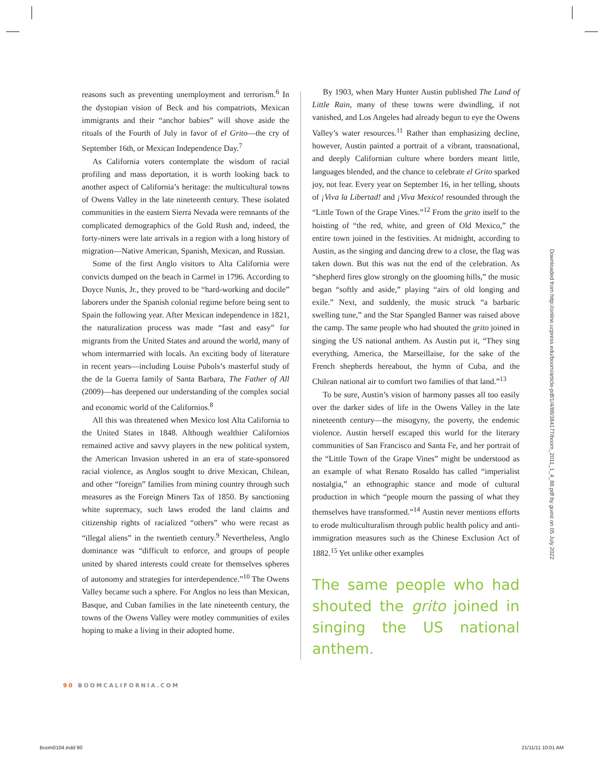reasons such as preventing unemployment and terrorism.<sup>6</sup> In the dystopian vision of Beck and his compatriots, Mexican immigrants and their “anchor babies” will shove aside the rituals of the Fourth of July in favor of el Grito—the cry of September 16th, or Mexican Independence Day.<sup>7</sup>
As California voters contemplate the wisdom of racial profiling and mass deportation, it is worth looking back to another aspect of California’s heritage: the multicultural towns of Owens Valley in the late nineteenth century. These isolated communities in the eastern Sierra Nevada were remnants of the complicated demographics of the Gold Rush and, indeed, the forty-niners were late arrivals in a region with a long history of migration—Native American, Spanish, Mexican, and Russian.
Some of the first Anglo visitors to Alta California were convicts dumped on the beach in Carmel in 1796. According to Doyce Nunis, Jr., they proved to be “hard-working and docile” laborers under the Spanish colonial regime before being sent to Spain the following year. After Mexican independence in 1821, the naturalization process was made “fast and easy” for migrants from the United States and around the world, many of whom intermarried with locals. An exciting body of literature in recent years—including Louise Pubols’s masterful study of the de la Guerra family of Santa Barbara, The Father of All (2009)—has deepened our understanding of the complex social and economic world of the Californios.<sup>8</sup>
All this was threatened when Mexico lost Alta California to the United States in 1848. Although wealthier Californios remained active and savvy players in the new political system, the American Invasion ushered in an era of state-sponsored racial violence, as Anglos sought to drive Mexican, Chilean, and other “foreign” families from mining country through such measures as the Foreign Miners Tax of 1850. By sanctioning white supremacy, such laws eroded the land claims and citizenship rights of racialized “others” who were recast as “illegal aliens” in the twentieth century.<sup>9</sup> Nevertheless, Anglo dominance was “difficult to enforce, and groups of people united by shared interests could create for themselves spheres of autonomy and strategies for interdependence.”<sup>10</sup> The Owens Valley became such a sphere. For Anglos no less than Mexican, Basque, and Cuban families in the late nineteenth century, the towns of the Owens Valley were motley communities of exiles hoping to make a living in their adopted home.
By 1903, when Mary Hunter Austin published The Land of Little Rain, many of these towns were dwindling, if not vanished, and Los Angeles had already begun to eye the Owens Valley’s water resources.<sup>11</sup> Rather than emphasizing decline, however, Austin painted a portrait of a vibrant, transnational, and deeply Californian culture where borders meant little, languages blended, and the chance to celebrate el Grito sparked joy, not fear. Every year on September 16, in her telling, shouts of ¡Viva la Libertad! and ¡Viva Mexico! resounded through the “Little Town of the Grape Vines.”<sup>12</sup> From the grito itself to the hoisting of “the red, white, and green of Old Mexico,” the entire town joined in the festivities. At midnight, according to Austin, as the singing and dancing drew to a close, the flag was taken down. But this was not the end of the celebration. As “shepherd fires glow strongly on the glooming hills,” the music began “softly and aside,” playing “airs of old longing and exile.” Next, and suddenly, the music struck “a barbaric swelling tune,” and the Star Spangled Banner was raised above the camp. The same people who had shouted the grito joined in singing the US national anthem. As Austin put it, “They sing everything, America, the Marseillaise, for the sake of the French shepherds hereabout, the hymn of Cuba, and the Chilean national air to comfort two families of that land.”<sup>13</sup>
To be sure, Austin’s vision of harmony passes all too easily over the darker sides of life in the Owens Valley in the late nineteenth century—the misogyny, the poverty, the endemic violence. Austin herself escaped this world for the literary communities of San Francisco and Santa Fe, and her portrait of the “Little Town of the Grape Vines” might be understood as an example of what Renato Rosaldo has called “imperialist nostalgia,” an ethnographic stance and mode of cultural production in which “people mourn the passing of what they themselves have transformed.”<sup>14</sup> Austin never mentions efforts to erode multiculturalism through public health policy and anti-immigration measures such as the Chinese Exclusion Act of 1882.<sup>15</sup> Yet unlike other examples
The same people who had shouted the grito joined in singing the US national anthem.
90 BOOMCALIFORNIA.COM
Downloaded from http://online.ucpress.edu/boom/article-pdf/1/4/88/384177/boom_2011_1_4_88.pdf by guest on 05 July 2022
Boom0104.indd 90 21/11/11 10:01 AM